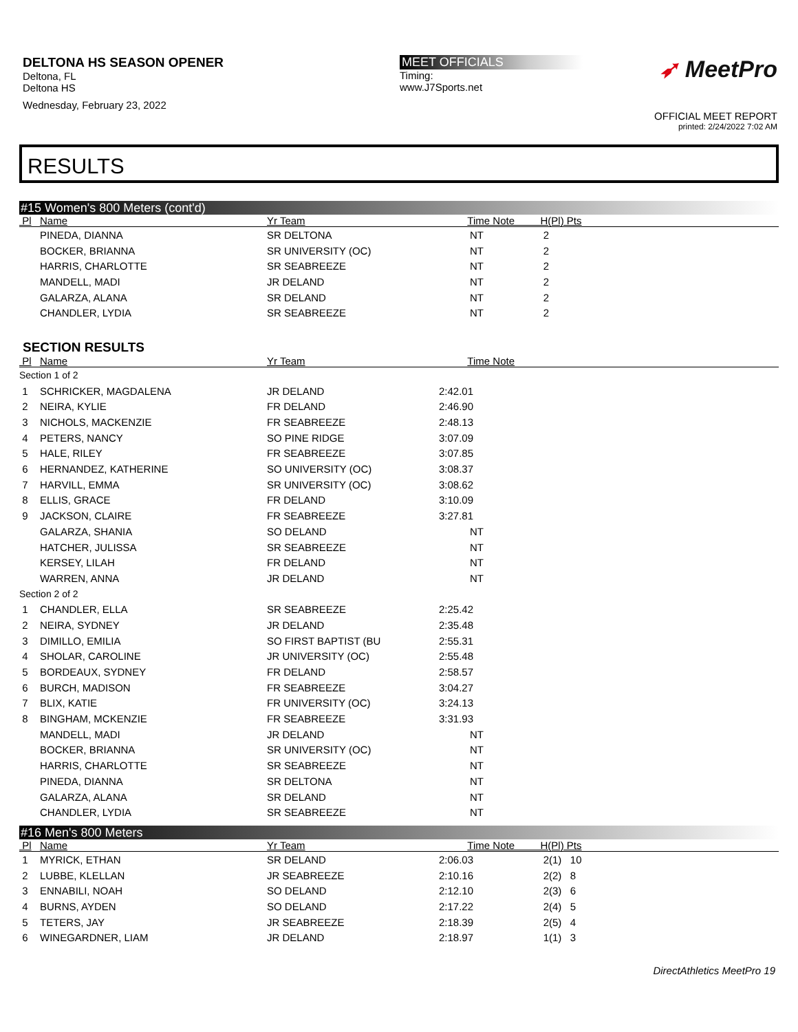DELTONA HS SEASON OPENER
Deltona, FL
Deltona HS
Wednesday, February 23, 2022
MEET OFFICIALS
Timing:
www.J7Sports.net
➶ MeetPro
OFFICIAL MEET REPORT
printed: 2/24/2022 7:02 AM
RESULTS
#15 Women's 800 Meters (cont'd)
| Pl | Name | Yr Team | Time Note | H(Pl) Pts |
| --- | --- | --- | --- | --- |
| | PINEDA, DIANNA | SR DELTONA | NT | 2 |
| | BOCKER, BRIANNA | SR UNIVERSITY (OC) | NT | 2 |
| | HARRIS, CHARLOTTE | SR SEABREEZE | NT | 2 |
| | MANDELL, MADI | JR DELAND | NT | 2 |
| | GALARZA, ALANA | SR DELAND | NT | 2 |
| | CHANDLER, LYDIA | SR SEABREEZE | NT | 2 |
SECTION RESULTS
| Pl | Name | Yr Team | Time Note | |
| --- | --- | --- | --- | --- |
| Section 1 of 2 | | | | |
| 1 | SCHRICKER, MAGDALENA | JR DELAND | 2:42.01 | |
| 2 | NEIRA, KYLIE | FR DELAND | 2:46.90 | |
| 3 | NICHOLS, MACKENZIE | FR SEABREEZE | 2:48.13 | |
| 4 | PETERS, NANCY | SO PINE RIDGE | 3:07.09 | |
| 5 | HALE, RILEY | FR SEABREEZE | 3:07.85 | |
| 6 | HERNANDEZ, KATHERINE | SO UNIVERSITY (OC) | 3:08.37 | |
| 7 | HARVILL, EMMA | SR UNIVERSITY (OC) | 3:08.62 | |
| 8 | ELLIS, GRACE | FR DELAND | 3:10.09 | |
| 9 | JACKSON, CLAIRE | FR SEABREEZE | 3:27.81 | |
| | GALARZA, SHANIA | SO DELAND | NT | |
| | HATCHER, JULISSA | SR SEABREEZE | NT | |
| | KERSEY, LILAH | FR DELAND | NT | |
| | WARREN, ANNA | JR DELAND | NT | |
| Section 2 of 2 | | | | |
| 1 | CHANDLER, ELLA | SR SEABREEZE | 2:25.42 | |
| 2 | NEIRA, SYDNEY | JR DELAND | 2:35.48 | |
| 3 | DIMILLO, EMILIA | SO FIRST BAPTIST (BU | 2:55.31 | |
| 4 | SHOLAR, CAROLINE | JR UNIVERSITY (OC) | 2:55.48 | |
| 5 | BORDEAUX, SYDNEY | FR DELAND | 2:58.57 | |
| 6 | BURCH, MADISON | FR SEABREEZE | 3:04.27 | |
| 7 | BLIX, KATIE | FR UNIVERSITY (OC) | 3:24.13 | |
| 8 | BINGHAM, MCKENZIE | FR SEABREEZE | 3:31.93 | |
| | MANDELL, MADI | JR DELAND | NT | |
| | BOCKER, BRIANNA | SR UNIVERSITY (OC) | NT | |
| | HARRIS, CHARLOTTE | SR SEABREEZE | NT | |
| | PINEDA, DIANNA | SR DELTONA | NT | |
| | GALARZA, ALANA | SR DELAND | NT | |
| | CHANDLER, LYDIA | SR SEABREEZE | NT | |
#16 Men's 800 Meters
| Pl | Name | Yr Team | Time Note | H(Pl) Pts |
| --- | --- | --- | --- | --- |
| 1 | MYRICK, ETHAN | SR DELAND | 2:06.03 | 2(1) 10 |
| 2 | LUBBE, KLELLAN | JR SEABREEZE | 2:10.16 | 2(2) 8 |
| 3 | ENNABILI, NOAH | SO DELAND | 2:12.10 | 2(3) 6 |
| 4 | BURNS, AYDEN | SO DELAND | 2:17.22 | 2(4) 5 |
| 5 | TETERS, JAY | JR SEABREEZE | 2:18.39 | 2(5) 4 |
| 6 | WINEGARDNER, LIAM | JR DELAND | 2:18.97 | 1(1) 3 |
DirectAthletics MeetPro 19